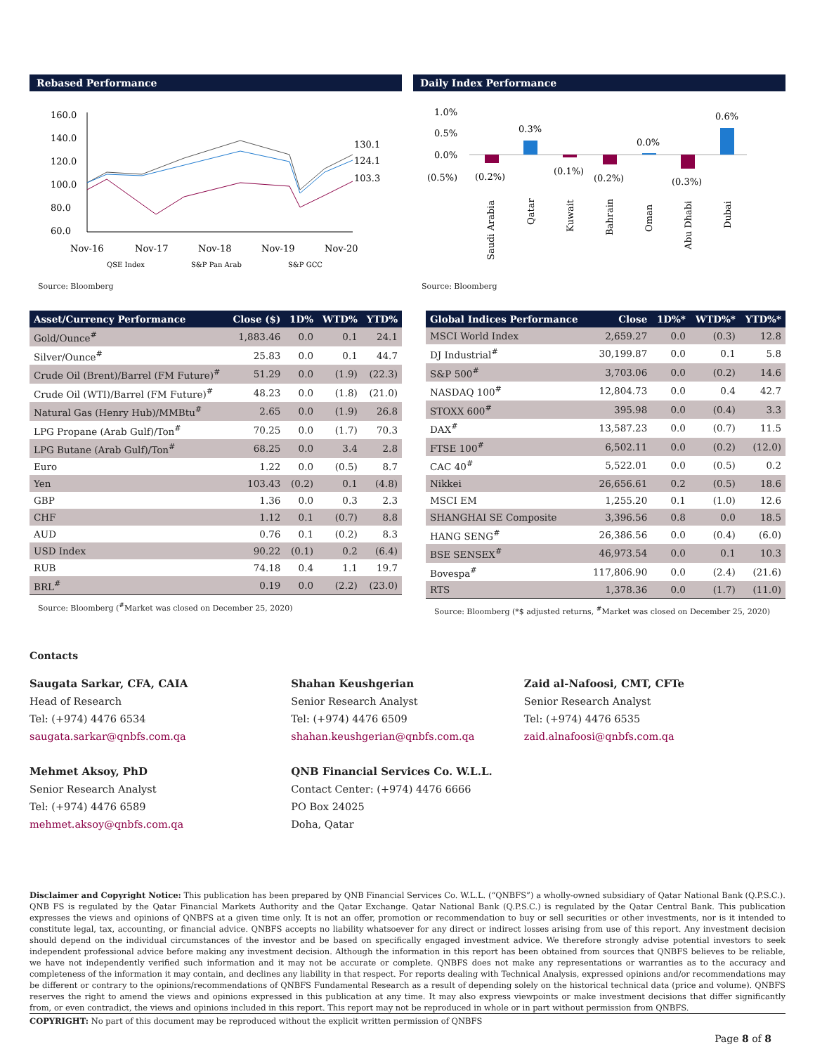Rebased Performance
160.0
140.0
120.0
100.0
80.0
60.0
130.1
124.1
103.3
Nov-16
Nov-17
Nov-18
Nov-19
Nov-20
QSE Index
S&P Pan Arab
S&P GCC
Source: Bloomberg
Daily Index Performance
1.0%
0.5%
0.0%
(0.5%)
(0.2%)
0.3%
(0.1%)
(0.2%)
0.0%
(0.3%)
0.6%
Saudi Arabia
Qatar
Kuwait
Bahrain
Oman
Abu Dhabi
Dubai
Source: Bloomberg
| Asset/Currency Performance | Close ($) | 1D% | WTD% | YTD% |
| --- | --- | --- | --- | --- |
| Gold/Ounce<sup>#</sup> | 1,883.46 | 0.0 | 0.1 | 24.1 |
| Silver/Ounce<sup>#</sup> | 25.83 | 0.0 | 0.1 | 44.7 |
| Crude Oil (Brent)/Barrel (FM Future)<sup>#</sup> | 51.29 | 0.0 | (1.9) | (22.3) |
| Crude Oil (WTI)/Barrel (FM Future)<sup>#</sup> | 48.23 | 0.0 | (1.8) | (21.0) |
| Natural Gas (Henry Hub)/MMBtu<sup>#</sup> | 2.65 | 0.0 | (1.9) | 26.8 |
| LPG Propane (Arab Gulf)/Ton<sup>#</sup> | 70.25 | 0.0 | (1.7) | 70.3 |
| LPG Butane (Arab Gulf)/Ton<sup>#</sup> | 68.25 | 0.0 | 3.4 | 2.8 |
| Euro | 1.22 | 0.0 | (0.5) | 8.7 |
| Yen | 103.43 | (0.2) | 0.1 | (4.8) |
| GBP | 1.36 | 0.0 | 0.3 | 2.3 |
| CHF | 1.12 | 0.1 | (0.7) | 8.8 |
| AUD | 0.76 | 0.1 | (0.2) | 8.3 |
| USD Index | 90.22 | (0.1) | 0.2 | (6.4) |
| RUB | 74.18 | 0.4 | 1.1 | 19.7 |
| BRL<sup>#</sup> | 0.19 | 0.0 | (2.2) | (23.0) |
Source: Bloomberg (<sup>#</sup>Market was closed on December 25, 2020)
| Global Indices Performance | Close | 1D%* | WTD%* | YTD%* |
| --- | --- | --- | --- | --- |
| MSCI World Index | 2,659.27 | 0.0 | (0.3) | 12.8 |
| DJ Industrial<sup>#</sup> | 30,199.87 | 0.0 | 0.1 | 5.8 |
| S&P 500<sup>#</sup> | 3,703.06 | 0.0 | (0.2) | 14.6 |
| NASDAQ 100<sup>#</sup> | 12,804.73 | 0.0 | 0.4 | 42.7 |
| STOXX 600<sup>#</sup> | 395.98 | 0.0 | (0.4) | 3.3 |
| DAX<sup>#</sup> | 13,587.23 | 0.0 | (0.7) | 11.5 |
| FTSE 100<sup>#</sup> | 6,502.11 | 0.0 | (0.2) | (12.0) |
| CAC 40<sup>#</sup> | 5,522.01 | 0.0 | (0.5) | 0.2 |
| Nikkei | 26,656.61 | 0.2 | (0.5) | 18.6 |
| MSCI EM | 1,255.20 | 0.1 | (1.0) | 12.6 |
| SHANGHAI SE Composite | 3,396.56 | 0.8 | 0.0 | 18.5 |
| HANG SENG<sup>#</sup> | 26,386.56 | 0.0 | (0.4) | (6.0) |
| BSE SENSEX<sup>#</sup> | 46,973.54 | 0.0 | 0.1 | 10.3 |
| Bovespa<sup>#</sup> | 117,806.90 | 0.0 | (2.4) | (21.6) |
| RTS | 1,378.36 | 0.0 | (1.7) | (11.0) |
Source: Bloomberg (*$ adjusted returns, <sup>#</sup>Market was closed on December 25, 2020)
Contacts
Saugata Sarkar, CFA, CAIA
Head of Research
Tel: (+974) 4476 6534
saugata.sarkar@qnbfs.com.qa
Mehmet Aksoy, PhD
Senior Research Analyst
Tel: (+974) 4476 6589
mehmet.aksoy@qnbfs.com.qa
Shahan Keushgerian
Senior Research Analyst
Tel: (+974) 4476 6509
shahan.keushgerian@qnbfs.com.qa
QNB Financial Services Co. W.L.L.
Contact Center: (+974) 4476 6666
PO Box 24025
Doha, Qatar
Zaid al-Nafoosi, CMT, CFTe
Senior Research Analyst
Tel: (+974) 4476 6535
zaid.alnafoosi@qnbfs.com.qa
Disclaimer and Copyright Notice: This publication has been prepared by QNB Financial Services Co. W.L.L. (“QNBFS”) a wholly-owned subsidiary of Qatar National Bank (Q.P.S.C.). QNB FS is regulated by the Qatar Financial Markets Authority and the Qatar Exchange. Qatar National Bank (Q.P.S.C.) is regulated by the Qatar Central Bank. This publication expresses the views and opinions of QNBFS at a given time only. It is not an offer, promotion or recommendation to buy or sell securities or other investments, nor is it intended to constitute legal, tax, accounting, or financial advice. QNBFS accepts no liability whatsoever for any direct or indirect losses arising from use of this report. Any investment decision should depend on the individual circumstances of the investor and be based on specifically engaged investment advice. We therefore strongly advise potential investors to seek independent professional advice before making any investment decision. Although the information in this report has been obtained from sources that QNBFS believes to be reliable, we have not independently verified such information and it may not be accurate or complete. QNBFS does not make any representations or warranties as to the accuracy and completeness of the information it may contain, and declines any liability in that respect. For reports dealing with Technical Analysis, expressed opinions and/or recommendations may be different or contrary to the opinions/recommendations of QNBFS Fundamental Research as a result of depending solely on the historical technical data (price and volume). QNBFS reserves the right to amend the views and opinions expressed in this publication at any time. It may also express viewpoints or make investment decisions that differ significantly from, or even contradict, the views and opinions included in this report. This report may not be reproduced in whole or in part without permission from QNBFS.
COPYRIGHT: No part of this document may be reproduced without the explicit written permission of QNBFS
Page 8 of 8